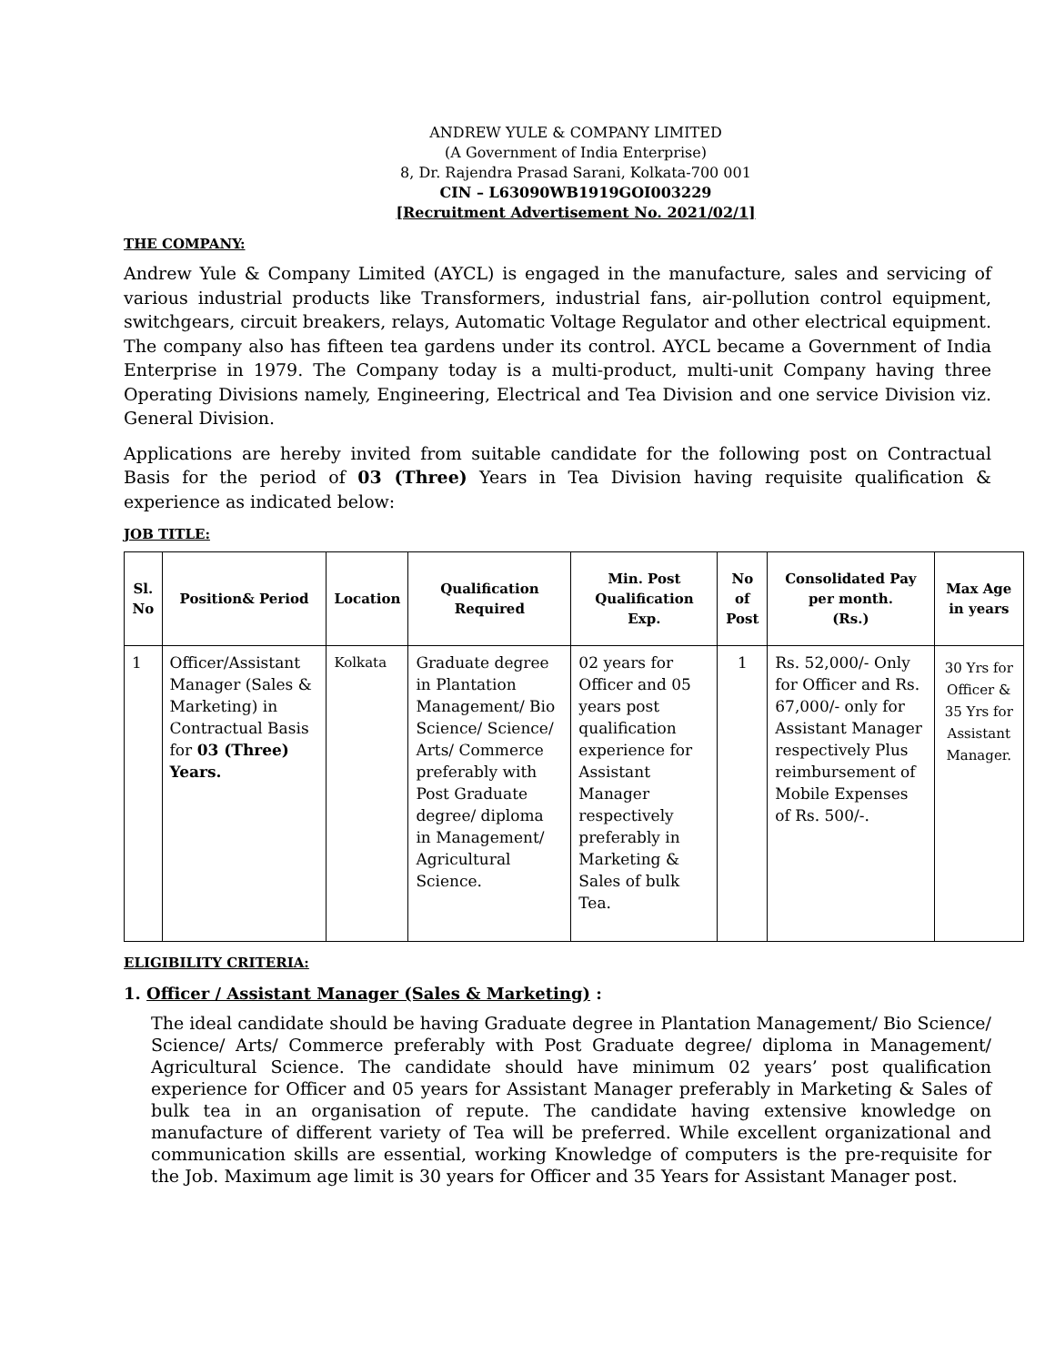ANDREW YULE & COMPANY LIMITED
(A Government of India Enterprise)
8, Dr. Rajendra Prasad Sarani, Kolkata-700 001
CIN – L63090WB1919GOI003229
[Recruitment Advertisement No. 2021/02/1]
THE COMPANY:
Andrew Yule & Company Limited (AYCL) is engaged in the manufacture, sales and servicing of various industrial products like Transformers, industrial fans, air-pollution control equipment, switchgears, circuit breakers, relays, Automatic Voltage Regulator and other electrical equipment. The company also has fifteen tea gardens under its control. AYCL became a Government of India Enterprise in 1979. The Company today is a multi-product, multi-unit Company having three Operating Divisions namely, Engineering, Electrical and Tea Division and one service Division viz. General Division.
Applications are hereby invited from suitable candidate for the following post on Contractual Basis for the period of 03 (Three) Years in Tea Division having requisite qualification & experience as indicated below:
JOB TITLE:
| Sl. No | Position& Period | Location | Qualification Required | Min. Post Qualification Exp. | No of Post | Consolidated Pay per month. (Rs.) | Max Age in years |
| --- | --- | --- | --- | --- | --- | --- | --- |
| 1 | Officer/Assistant Manager (Sales & Marketing) in Contractual Basis for 03 (Three) Years. | Kolkata | Graduate degree in Plantation Management/ Bio Science/ Science/ Arts/ Commerce preferably with Post Graduate degree/ diploma in Management/ Agricultural Science. | 02 years for Officer and 05 years post qualification experience for Assistant Manager respectively preferably in Marketing & Sales of bulk Tea. | 1 | Rs. 52,000/- Only for Officer and Rs. 67,000/- only for Assistant Manager respectively Plus reimbursement of Mobile Expenses of Rs. 500/-. | 30 Yrs for Officer & 35 Yrs for Assistant Manager. |
ELIGIBILITY CRITERIA:
1. Officer / Assistant Manager (Sales & Marketing) :
The ideal candidate should be having Graduate degree in Plantation Management/ Bio Science/ Science/ Arts/ Commerce preferably with Post Graduate degree/ diploma in Management/ Agricultural Science. The candidate should have minimum 02 years’ post qualification experience for Officer and 05 years for Assistant Manager preferably in Marketing & Sales of bulk tea in an organisation of repute. The candidate having extensive knowledge on manufacture of different variety of Tea will be preferred. While excellent organizational and communication skills are essential, working Knowledge of computers is the pre-requisite for the Job. Maximum age limit is 30 years for Officer and 35 Years for Assistant Manager post.